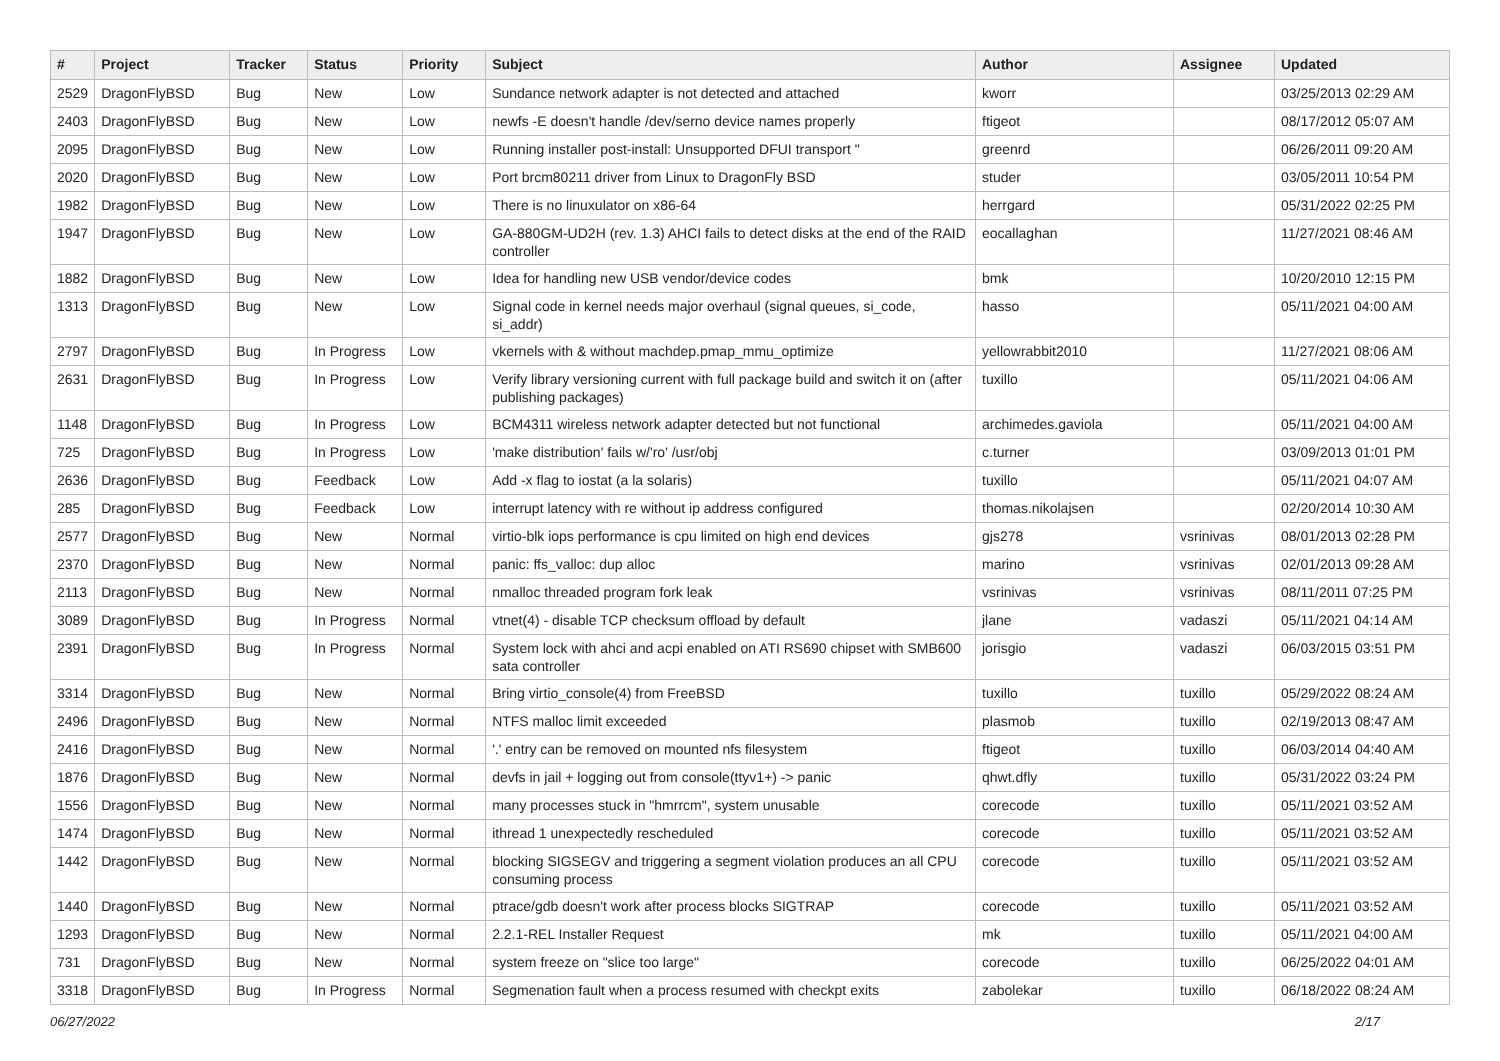| # | Project | Tracker | Status | Priority | Subject | Author | Assignee | Updated |
| --- | --- | --- | --- | --- | --- | --- | --- | --- |
| 2529 | DragonFlyBSD | Bug | New | Low | Sundance network adapter is not detected and attached | kworr | | 03/25/2013 02:29 AM |
| 2403 | DragonFlyBSD | Bug | New | Low | newfs -E doesn't handle /dev/serno device names properly | ftigeot | | 08/17/2012 05:07 AM |
| 2095 | DragonFlyBSD | Bug | New | Low | Running installer post-install: Unsupported DFUI transport " | greenrd | | 06/26/2011 09:20 AM |
| 2020 | DragonFlyBSD | Bug | New | Low | Port brcm80211 driver from Linux to DragonFly BSD | studer | | 03/05/2011 10:54 PM |
| 1982 | DragonFlyBSD | Bug | New | Low | There is no linuxulator on x86-64 | herrgard | | 05/31/2022 02:25 PM |
| 1947 | DragonFlyBSD | Bug | New | Low | GA-880GM-UD2H (rev. 1.3) AHCI fails to detect disks at the end of the RAID controller | eocallaghan | | 11/27/2021 08:46 AM |
| 1882 | DragonFlyBSD | Bug | New | Low | Idea for handling new USB vendor/device codes | bmk | | 10/20/2010 12:15 PM |
| 1313 | DragonFlyBSD | Bug | New | Low | Signal code in kernel needs major overhaul (signal queues, si_code, si_addr) | hasso | | 05/11/2021 04:00 AM |
| 2797 | DragonFlyBSD | Bug | In Progress | Low | vkernels with & without machdep.pmap_mmu_optimize | yellowrabbit2010 | | 11/27/2021 08:06 AM |
| 2631 | DragonFlyBSD | Bug | In Progress | Low | Verify library versioning current with full package build and switch it on (after publishing packages) | tuxillo | | 05/11/2021 04:06 AM |
| 1148 | DragonFlyBSD | Bug | In Progress | Low | BCM4311 wireless network adapter detected but not functional | archimedes.gaviola | | 05/11/2021 04:00 AM |
| 725 | DragonFlyBSD | Bug | In Progress | Low | 'make distribution' fails w/'ro' /usr/obj | c.turner | | 03/09/2013 01:01 PM |
| 2636 | DragonFlyBSD | Bug | Feedback | Low | Add -x flag to iostat (a la solaris) | tuxillo | | 05/11/2021 04:07 AM |
| 285 | DragonFlyBSD | Bug | Feedback | Low | interrupt latency with re without ip address configured | thomas.nikolajsen | | 02/20/2014 10:30 AM |
| 2577 | DragonFlyBSD | Bug | New | Normal | virtio-blk iops performance is cpu limited on high end devices | gjs278 | vsrinivas | 08/01/2013 02:28 PM |
| 2370 | DragonFlyBSD | Bug | New | Normal | panic: ffs_valloc: dup alloc | marino | vsrinivas | 02/01/2013 09:28 AM |
| 2113 | DragonFlyBSD | Bug | New | Normal | nmalloc threaded program fork leak | vsrinivas | vsrinivas | 08/11/2011 07:25 PM |
| 3089 | DragonFlyBSD | Bug | In Progress | Normal | vtnet(4) - disable TCP checksum offload by default | jlane | vadaszi | 05/11/2021 04:14 AM |
| 2391 | DragonFlyBSD | Bug | In Progress | Normal | System lock with ahci and acpi enabled on ATI RS690 chipset with SMB600 sata controller | jorisgio | vadaszi | 06/03/2015 03:51 PM |
| 3314 | DragonFlyBSD | Bug | New | Normal | Bring virtio_console(4) from FreeBSD | tuxillo | tuxillo | 05/29/2022 08:24 AM |
| 2496 | DragonFlyBSD | Bug | New | Normal | NTFS malloc limit exceeded | plasmob | tuxillo | 02/19/2013 08:47 AM |
| 2416 | DragonFlyBSD | Bug | New | Normal | '.' entry can be removed on mounted nfs filesystem | ftigeot | tuxillo | 06/03/2014 04:40 AM |
| 1876 | DragonFlyBSD | Bug | New | Normal | devfs in jail + logging out from console(ttyv1+) -> panic | qhwt.dfly | tuxillo | 05/31/2022 03:24 PM |
| 1556 | DragonFlyBSD | Bug | New | Normal | many processes stuck in "hmrrcm", system unusable | corecode | tuxillo | 05/11/2021 03:52 AM |
| 1474 | DragonFlyBSD | Bug | New | Normal | ithread 1 unexpectedly rescheduled | corecode | tuxillo | 05/11/2021 03:52 AM |
| 1442 | DragonFlyBSD | Bug | New | Normal | blocking SIGSEGV and triggering a segment violation produces an all CPU consuming process | corecode | tuxillo | 05/11/2021 03:52 AM |
| 1440 | DragonFlyBSD | Bug | New | Normal | ptrace/gdb doesn't work after process blocks SIGTRAP | corecode | tuxillo | 05/11/2021 03:52 AM |
| 1293 | DragonFlyBSD | Bug | New | Normal | 2.2.1-REL Installer Request | mk | tuxillo | 05/11/2021 04:00 AM |
| 731 | DragonFlyBSD | Bug | New | Normal | system freeze on "slice too large" | corecode | tuxillo | 06/25/2022 04:01 AM |
| 3318 | DragonFlyBSD | Bug | In Progress | Normal | Segmenation fault when a process resumed with checkpt exits | zabolekar | tuxillo | 06/18/2022 08:24 AM |
06/27/2022 2/17